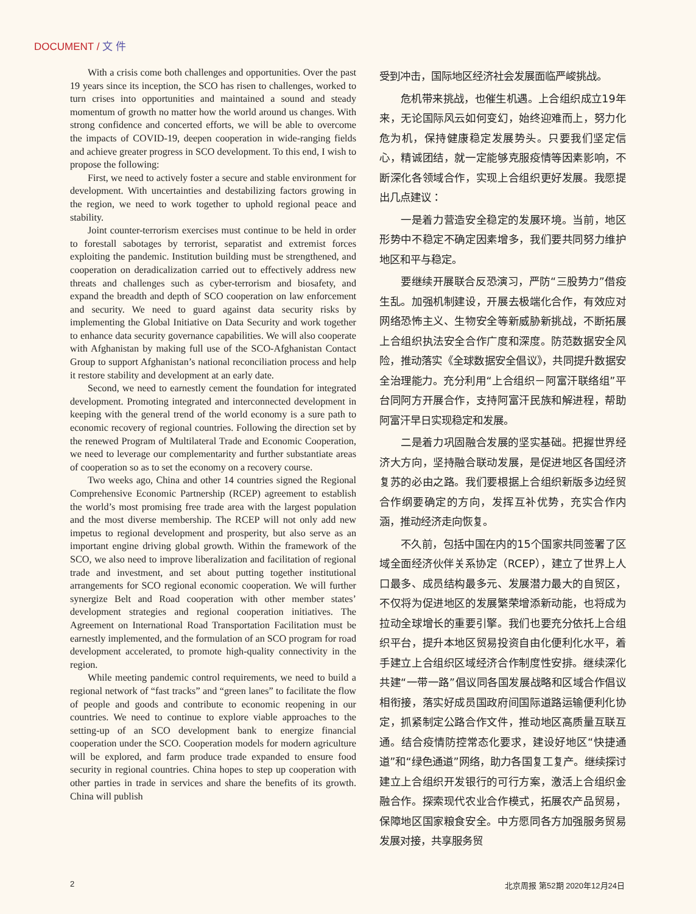DOCUMENT / 文 件
With a crisis come both challenges and opportunities. Over the past 19 years since its inception, the SCO has risen to challenges, worked to turn crises into opportunities and maintained a sound and steady momentum of growth no matter how the world around us changes. With strong confidence and concerted efforts, we will be able to overcome the impacts of COVID-19, deepen cooperation in wide-ranging fields and achieve greater progress in SCO development. To this end, I wish to propose the following:
First, we need to actively foster a secure and stable environment for development. With uncertainties and destabilizing factors growing in the region, we need to work together to uphold regional peace and stability.
Joint counter-terrorism exercises must continue to be held in order to forestall sabotages by terrorist, separatist and extremist forces exploiting the pandemic. Institution building must be strengthened, and cooperation on deradicalization carried out to effectively address new threats and challenges such as cyber-terrorism and biosafety, and expand the breadth and depth of SCO cooperation on law enforcement and security. We need to guard against data security risks by implementing the Global Initiative on Data Security and work together to enhance data security governance capabilities. We will also cooperate with Afghanistan by making full use of the SCO-Afghanistan Contact Group to support Afghanistan’s national reconciliation process and help it restore stability and development at an early date.
Second, we need to earnestly cement the foundation for integrated development. Promoting integrated and interconnected development in keeping with the general trend of the world economy is a sure path to economic recovery of regional countries. Following the direction set by the renewed Program of Multilateral Trade and Economic Cooperation, we need to leverage our complementarity and further substantiate areas of cooperation so as to set the economy on a recovery course.
Two weeks ago, China and other 14 countries signed the Regional Comprehensive Economic Partnership (RCEP) agreement to establish the world’s most promising free trade area with the largest population and the most diverse membership. The RCEP will not only add new impetus to regional development and prosperity, but also serve as an important engine driving global growth. Within the framework of the SCO, we also need to improve liberalization and facilitation of regional trade and investment, and set about putting together institutional arrangements for SCO regional economic cooperation. We will further synergize Belt and Road cooperation with other member states’ development strategies and regional cooperation initiatives. The Agreement on International Road Transportation Facilitation must be earnestly implemented, and the formulation of an SCO program for road development accelerated, to promote high-quality connectivity in the region.
While meeting pandemic control requirements, we need to build a regional network of “fast tracks” and “green lanes” to facilitate the flow of people and goods and contribute to economic reopening in our countries. We need to continue to explore viable approaches to the setting-up of an SCO development bank to energize financial cooperation under the SCO. Cooperation models for modern agriculture will be explored, and farm produce trade expanded to ensure food security in regional countries. China hopes to step up cooperation with other parties in trade in services and share the benefits of its growth. China will publish
受到冲击，国际地区经济社会发展面临严峻挑战。
危机带来挑战，也催生机遇。上合组织成立19年来，无论国际风云如何变幻，始终迎难而上，努力化危为机，保持健康稳定发展势头。只要我们坚定信心，精诚团结，就一定能够克服疫情等因素影响，不断深化各领域合作，实现上合组织更好发展。我愿提出几点建议：
一是着力营造安全稳定的发展环境。当前，地区形势中不稳定不确定因素增多，我们要共同努力维护地区和平与稳定。
要继续开展联合反恐演习，严防“三股势力”借疫生乱。加强机制建设，开展去极端化合作，有效应对网络恐怖主义、生物安全等新威胁新挑战，不断拓展上合组织执法安全合作广度和深度。防范数据安全风险，推动落实《全球数据安全倡议》，共同提升数据安全治理能力。充分利用“上合组织－阿富汗联络组”平台同阿方开展合作，支持阿富汗民族和解进程，帮助阿富汗早日实现稳定和发展。
二是着力巩固融合发展的坚实基础。把握世界经济大方向，坚持融合联动发展，是促进地区各国经济复苏的必由之路。我们要根据上合组织新版多边经贸合作纲要确定的方向，发挥互补优势，充实合作内涵，推动经济走向恢复。
不久前，包括中国在内的15个国家共同签署了区域全面经济伙伴关系协定（RCEP），建立了世界上人口最多、成员结构最多元、发展潜力最大的自贸区，不仅将为促进地区的发展繁荣增添新动能，也将成为拉动全球增长的重要引擎。我们也要充分依托上合组织平台，提升本地区贸易投资自由化便利化水平，着手建立上合组织区域经济合作制度性安排。继续深化共建“一带一路”倡议同各国发展战略和区域合作倡议相衔接，落实好成员国政府间国际道路运输便利化协定，抓紧制定公路合作文件，推动地区高质量互联互通。结合疫情防控常态化要求，建设好地区“快捷通道”和“绿色通道”网络，助力各国复工复产。继续探讨建立上合组织开发银行的可行方案，激活上合组织金融合作。探索现代农业合作模式，拓展农产品贸易，保障地区国家粮食安全。中方愿同各方加强服务贸易发展对接，共享服务贸
2 北京周报 第52期 2020年12月24日